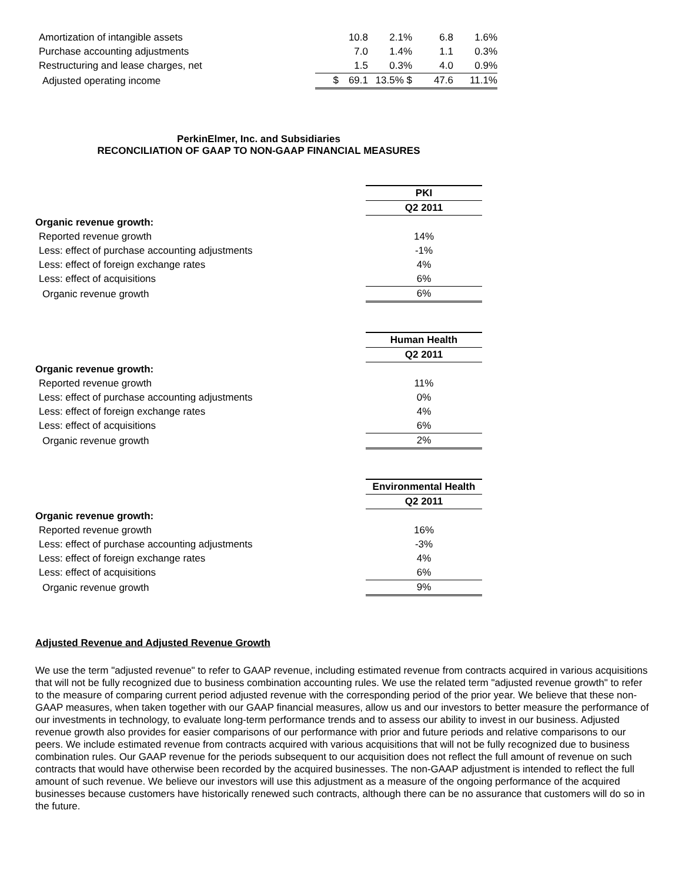| Amortization of intangible assets | | 10.8 | 2.1% | | 6.8 | 1.6% |
| Purchase accounting adjustments | | 7.0 | 1.4% | | 1.1 | 0.3% |
| Restructuring and lease charges, net | | 1.5 | 0.3% | | 4.0 | 0.9% |
| Adjusted operating income | $ | 69.1 | 13.5% $ | | 47.6 | 11.1% |
PerkinElmer, Inc. and Subsidiaries
RECONCILIATION OF GAAP TO NON-GAAP FINANCIAL MEASURES
| | PKI |
| | Q2 2011 |
| Organic revenue growth: | |
| Reported revenue growth | 14% |
| Less: effect of purchase accounting adjustments | -1% |
| Less: effect of foreign exchange rates | 4% |
| Less: effect of acquisitions | 6% |
| Organic revenue growth | 6% |
| | Human Health |
| | Q2 2011 |
| Organic revenue growth: | |
| Reported revenue growth | 11% |
| Less: effect of purchase accounting adjustments | 0% |
| Less: effect of foreign exchange rates | 4% |
| Less: effect of acquisitions | 6% |
| Organic revenue growth | 2% |
| | Environmental Health |
| | Q2 2011 |
| Organic revenue growth: | |
| Reported revenue growth | 16% |
| Less: effect of purchase accounting adjustments | -3% |
| Less: effect of foreign exchange rates | 4% |
| Less: effect of acquisitions | 6% |
| Organic revenue growth | 9% |
Adjusted Revenue and Adjusted Revenue Growth
We use the term "adjusted revenue" to refer to GAAP revenue, including estimated revenue from contracts acquired in various acquisitions that will not be fully recognized due to business combination accounting rules. We use the related term "adjusted revenue growth" to refer to the measure of comparing current period adjusted revenue with the corresponding period of the prior year. We believe that these non-GAAP measures, when taken together with our GAAP financial measures, allow us and our investors to better measure the performance of our investments in technology, to evaluate long-term performance trends and to assess our ability to invest in our business. Adjusted revenue growth also provides for easier comparisons of our performance with prior and future periods and relative comparisons to our peers. We include estimated revenue from contracts acquired with various acquisitions that will not be fully recognized due to business combination rules. Our GAAP revenue for the periods subsequent to our acquisition does not reflect the full amount of revenue on such contracts that would have otherwise been recorded by the acquired businesses. The non-GAAP adjustment is intended to reflect the full amount of such revenue. We believe our investors will use this adjustment as a measure of the ongoing performance of the acquired businesses because customers have historically renewed such contracts, although there can be no assurance that customers will do so in the future.